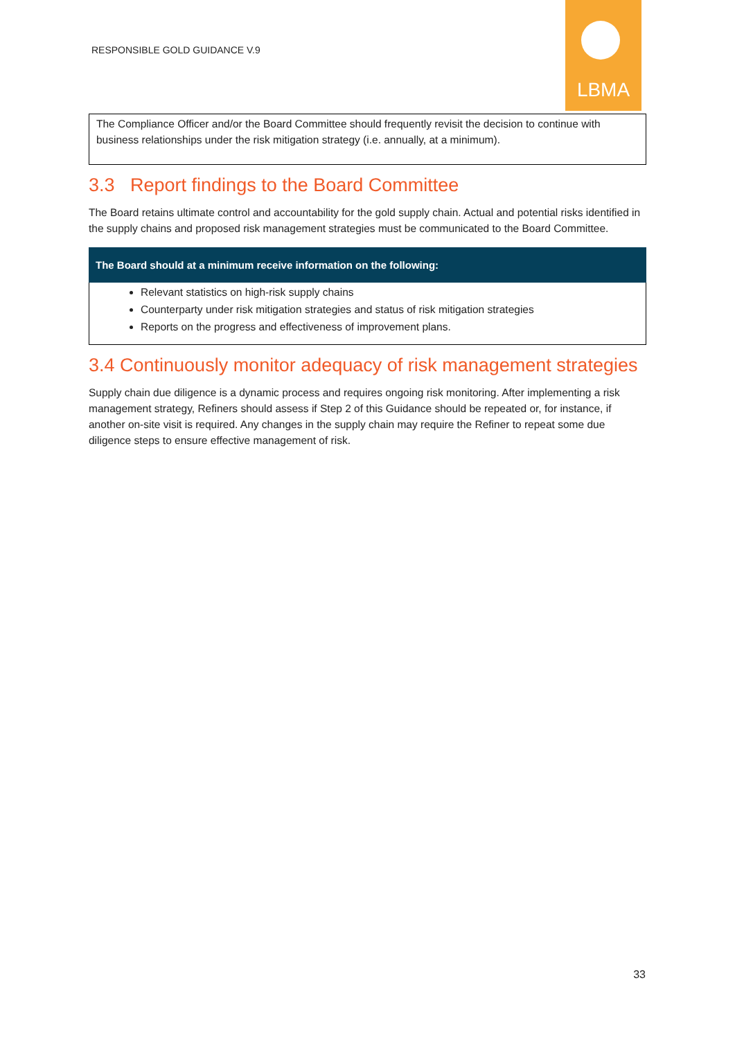RESPONSIBLE GOLD GUIDANCE V.9
LBMA
The Compliance Officer and/or the Board Committee should frequently revisit the decision to continue with business relationships under the risk mitigation strategy (i.e. annually, at a minimum).
3.3 Report findings to the Board Committee
The Board retains ultimate control and accountability for the gold supply chain. Actual and potential risks identified in the supply chains and proposed risk management strategies must be communicated to the Board Committee.
The Board should at a minimum receive information on the following:
Relevant statistics on high-risk supply chains
Counterparty under risk mitigation strategies and status of risk mitigation strategies
Reports on the progress and effectiveness of improvement plans.
3.4 Continuously monitor adequacy of risk management strategies
Supply chain due diligence is a dynamic process and requires ongoing risk monitoring. After implementing a risk management strategy, Refiners should assess if Step 2 of this Guidance should be repeated or, for instance, if another on-site visit is required. Any changes in the supply chain may require the Refiner to repeat some due diligence steps to ensure effective management of risk.
33